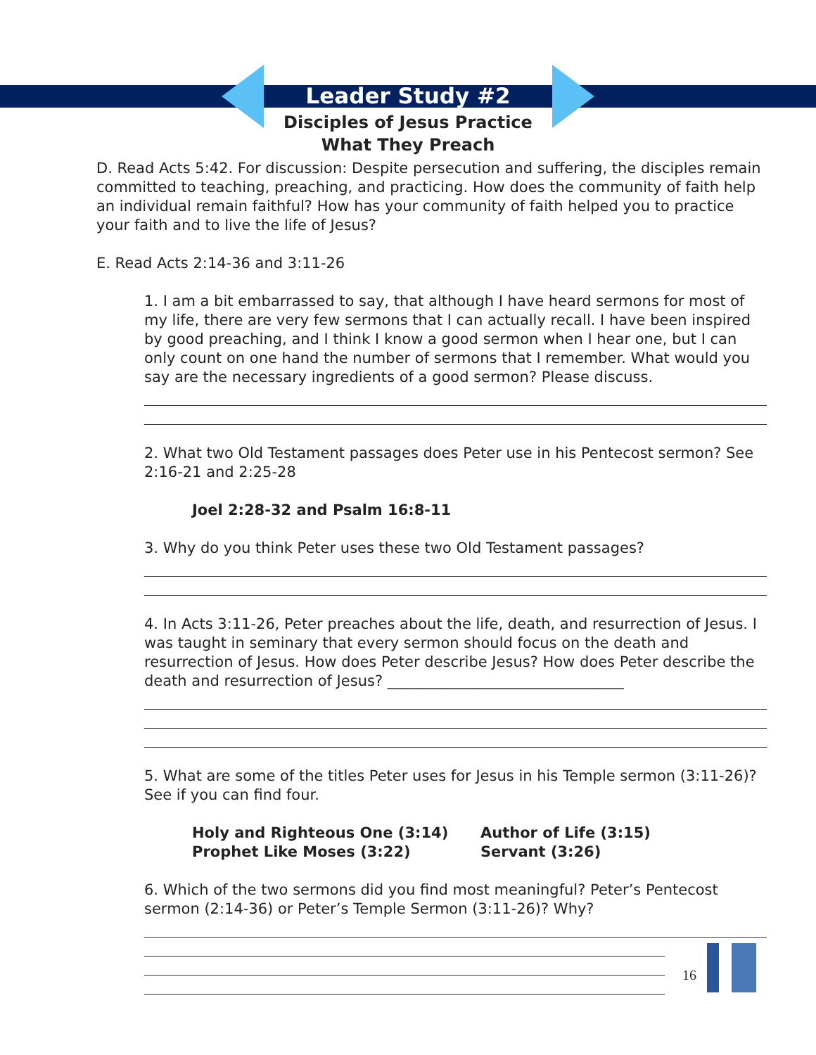Leader Study #2
Disciples of Jesus Practice
What They Preach
D. Read Acts 5:42. For discussion: Despite persecution and suffering, the disciples remain committed to teaching, preaching, and practicing. How does the community of faith help an individual remain faithful? How has your community of faith helped you to practice your faith and to live the life of Jesus?
E. Read Acts 2:14-36 and 3:11-26
1. I am a bit embarrassed to say, that although I have heard sermons for most of my life, there are very few sermons that I can actually recall. I have been inspired by good preaching, and I think I know a good sermon when I hear one, but I can only count on one hand the number of sermons that I remember. What would you say are the necessary ingredients of a good sermon? Please discuss.
2. What two Old Testament passages does Peter use in his Pentecost sermon? See 2:16-21 and 2:25-28
Joel 2:28-32 and Psalm 16:8-11
3. Why do you think Peter uses these two Old Testament passages?
4. In Acts 3:11-26, Peter preaches about the life, death, and resurrection of Jesus. I was taught in seminary that every sermon should focus on the death and resurrection of Jesus. How does Peter describe Jesus? How does Peter describe the death and resurrection of Jesus? ________________________________
5. What are some of the titles Peter uses for Jesus in his Temple sermon (3:11-26)? See if you can find four.
Holy and Righteous One (3:14)
Prophet Like Moses (3:22)
Author of Life (3:15)
Servant (3:26)
6. Which of the two sermons did you find most meaningful? Peter’s Pentecost sermon (2:14-36) or Peter’s Temple Sermon (3:11-26)? Why?
16